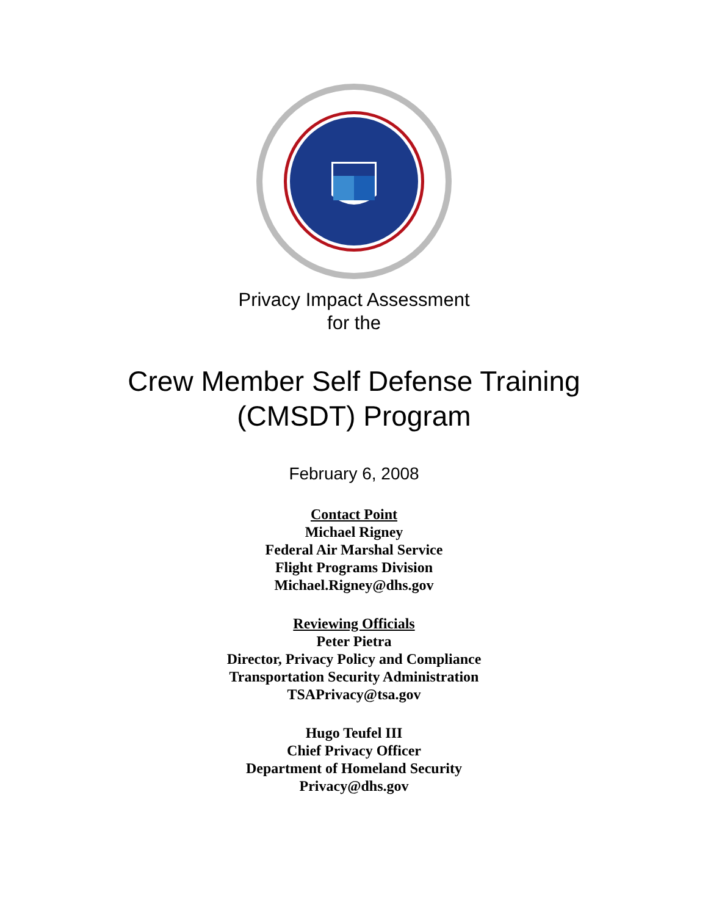Privacy Impact Assessment
for the
Crew Member Self Defense Training
(CMSDT) Program
February 6, 2008
Contact Point
Michael Rigney
Federal Air Marshal Service
Flight Programs Division
Michael.Rigney@dhs.gov
Reviewing Officials
Peter Pietra
Director, Privacy Policy and Compliance
Transportation Security Administration
TSAPrivacy@tsa.gov
Hugo Teufel III
Chief Privacy Officer
Department of Homeland Security
Privacy@dhs.gov